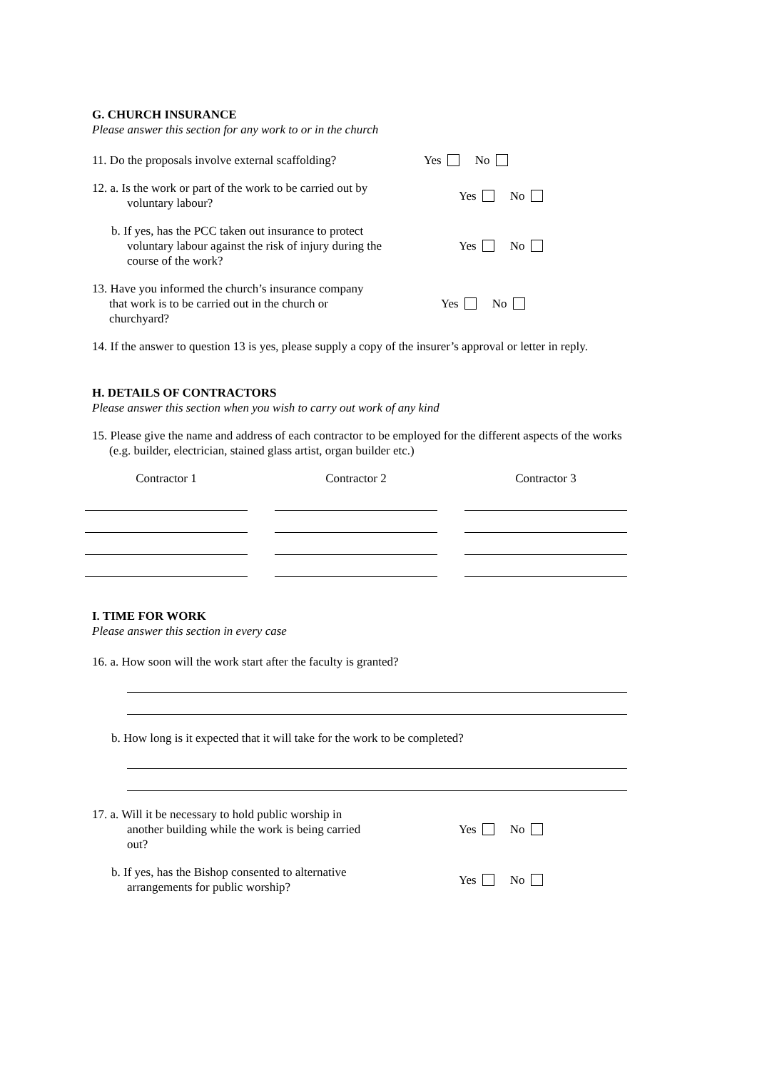G. CHURCH INSURANCE
Please answer this section for any work to or in the church
11. Do the proposals involve external scaffolding?
Yes No
12. a. Is the work or part of the work to be carried out by
voluntary labour?
Yes No
b. If yes, has the PCC taken out insurance to protect
voluntary labour against the risk of injury during the
course of the work?
Yes No
13. Have you informed the church’s insurance company
that work is to be carried out in the church or
churchyard?
Yes No
14. If the answer to question 13 is yes, please supply a copy of the insurer’s approval or letter in reply.
H. DETAILS OF CONTRACTORS
Please answer this section when you wish to carry out work of any kind
15. Please give the name and address of each contractor to be employed for the different aspects of the works (e.g. builder, electrician, stained glass artist, organ builder etc.)
Contractor 1 Contractor 2 Contractor 3
I. TIME FOR WORK
Please answer this section in every case
16. a. How soon will the work start after the faculty is granted?
b. How long is it expected that it will take for the work to be completed?
17. a. Will it be necessary to hold public worship in
another building while the work is being carried
out?
Yes No
b. If yes, has the Bishop consented to alternative
arrangements for public worship?
Yes No